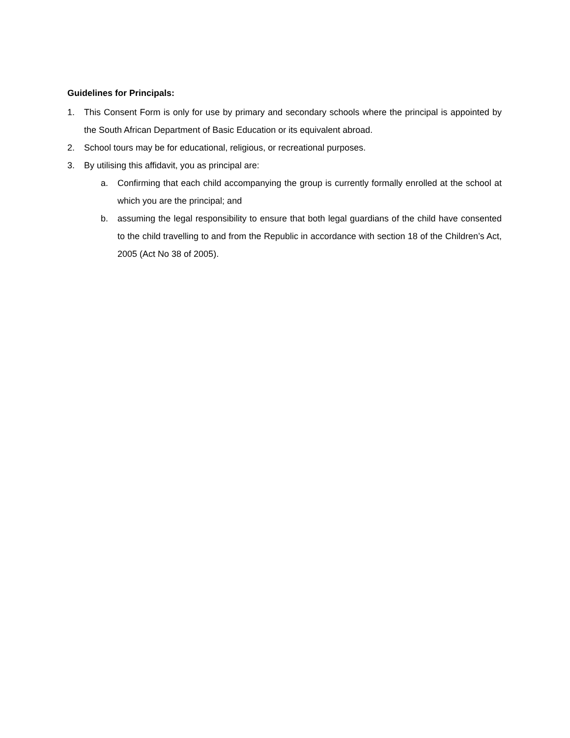Guidelines for Principals:
1. This Consent Form is only for use by primary and secondary schools where the principal is appointed by the South African Department of Basic Education or its equivalent abroad.
2. School tours may be for educational, religious, or recreational purposes.
3. By utilising this affidavit, you as principal are:
a. Confirming that each child accompanying the group is currently formally enrolled at the school at which you are the principal; and
b. assuming the legal responsibility to ensure that both legal guardians of the child have consented to the child travelling to and from the Republic in accordance with section 18 of the Children’s Act, 2005 (Act No 38 of 2005).